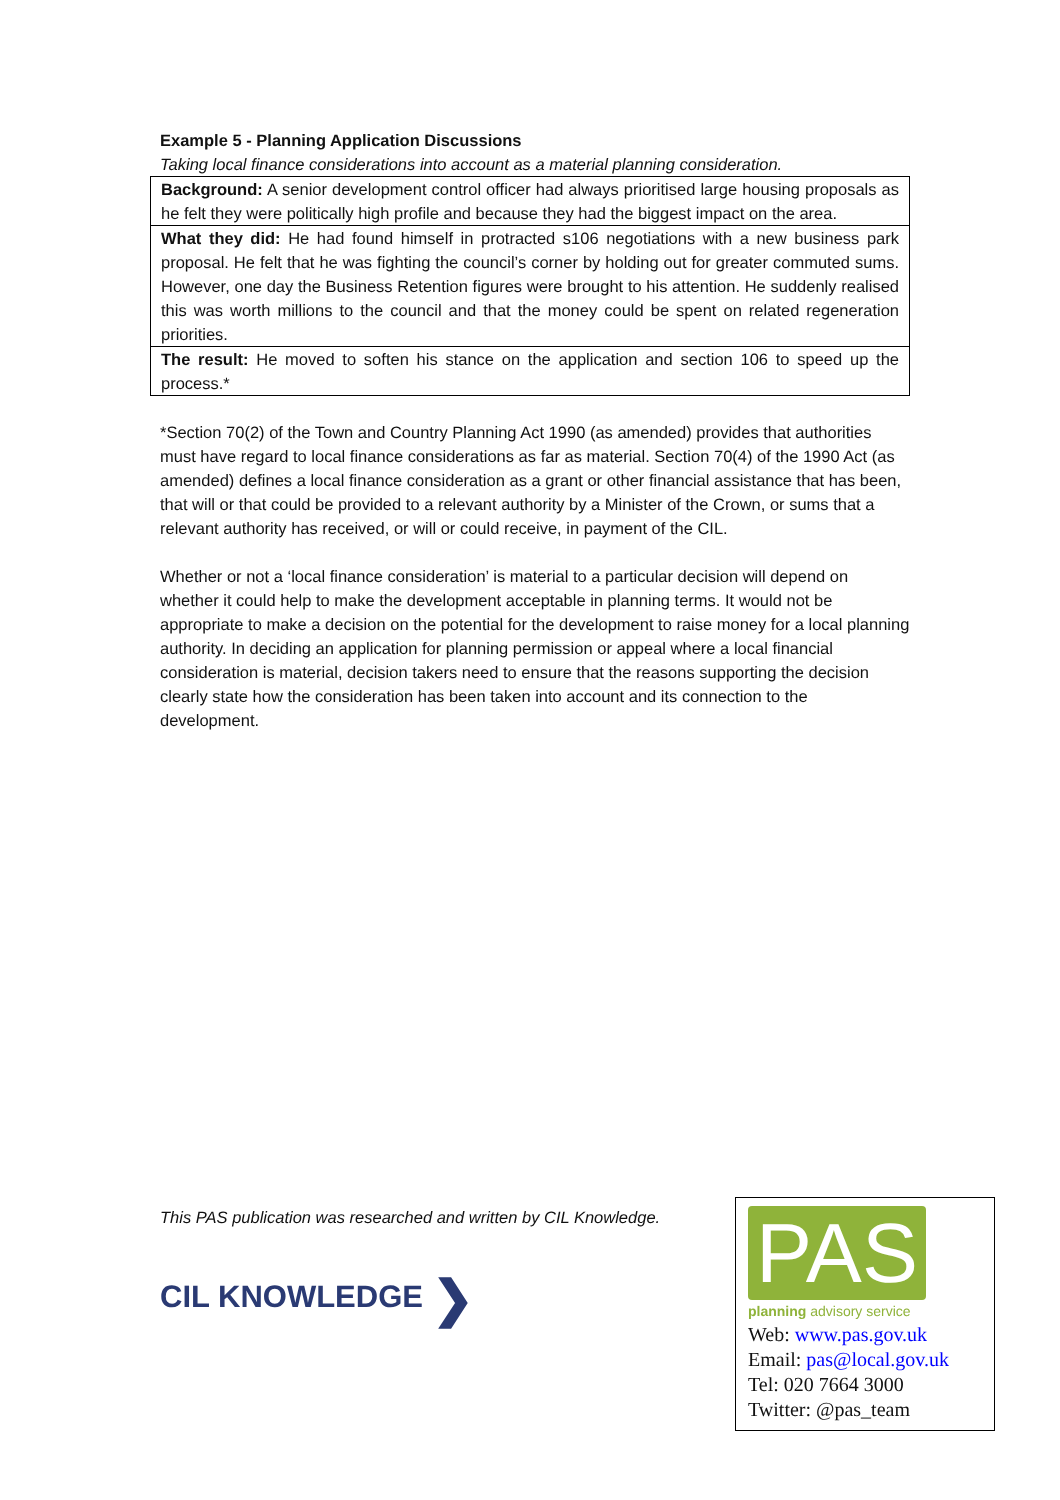Example 5 - Planning Application Discussions
Taking local finance considerations into account as a material planning consideration.
| Background: A senior development control officer had always prioritised large housing proposals as he felt they were politically high profile and because they had the biggest impact on the area. |
| What they did: He had found himself in protracted s106 negotiations with a new business park proposal. He felt that he was fighting the council’s corner by holding out for greater commuted sums. However, one day the Business Retention figures were brought to his attention. He suddenly realised this was worth millions to the council and that the money could be spent on related regeneration priorities. |
| The result: He moved to soften his stance on the application and section 106 to speed up the process.* |
*Section 70(2) of the Town and Country Planning Act 1990 (as amended) provides that authorities must have regard to local finance considerations as far as material. Section 70(4) of the 1990 Act (as amended) defines a local finance consideration as a grant or other financial assistance that has been, that will or that could be provided to a relevant authority by a Minister of the Crown, or sums that a relevant authority has received, or will or could receive, in payment of the CIL.
Whether or not a ‘local finance consideration’ is material to a particular decision will depend on whether it could help to make the development acceptable in planning terms. It would not be appropriate to make a decision on the potential for the development to raise money for a local planning authority. In deciding an application for planning permission or appeal where a local financial consideration is material, decision takers need to ensure that the reasons supporting the decision clearly state how the consideration has been taken into account and its connection to the development.
This PAS publication was researched and written by CIL Knowledge.
CIL KNOWLEDGE ❯
PAS
planning advisory service
Web: www.pas.gov.uk
Email: pas@local.gov.uk
Tel: 020 7664 3000
Twitter: @pas_team